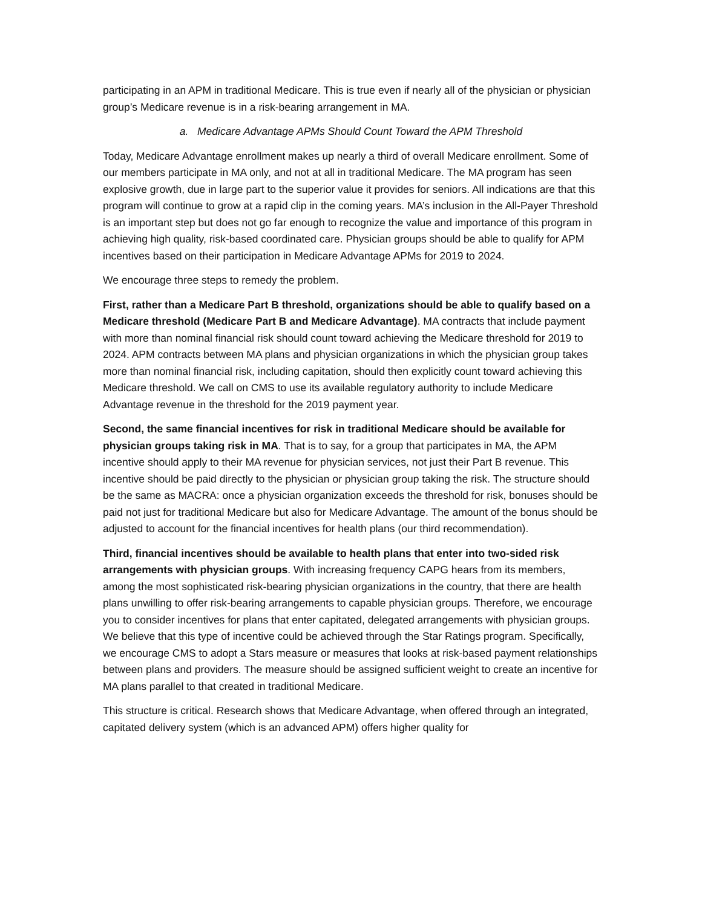participating in an APM in traditional Medicare. This is true even if nearly all of the physician or physician group’s Medicare revenue is in a risk-bearing arrangement in MA.
a. Medicare Advantage APMs Should Count Toward the APM Threshold
Today, Medicare Advantage enrollment makes up nearly a third of overall Medicare enrollment. Some of our members participate in MA only, and not at all in traditional Medicare. The MA program has seen explosive growth, due in large part to the superior value it provides for seniors. All indications are that this program will continue to grow at a rapid clip in the coming years. MA’s inclusion in the All-Payer Threshold is an important step but does not go far enough to recognize the value and importance of this program in achieving high quality, risk-based coordinated care. Physician groups should be able to qualify for APM incentives based on their participation in Medicare Advantage APMs for 2019 to 2024.
We encourage three steps to remedy the problem.
First, rather than a Medicare Part B threshold, organizations should be able to qualify based on a Medicare threshold (Medicare Part B and Medicare Advantage). MA contracts that include payment with more than nominal financial risk should count toward achieving the Medicare threshold for 2019 to 2024. APM contracts between MA plans and physician organizations in which the physician group takes more than nominal financial risk, including capitation, should then explicitly count toward achieving this Medicare threshold. We call on CMS to use its available regulatory authority to include Medicare Advantage revenue in the threshold for the 2019 payment year.
Second, the same financial incentives for risk in traditional Medicare should be available for physician groups taking risk in MA. That is to say, for a group that participates in MA, the APM incentive should apply to their MA revenue for physician services, not just their Part B revenue. This incentive should be paid directly to the physician or physician group taking the risk. The structure should be the same as MACRA: once a physician organization exceeds the threshold for risk, bonuses should be paid not just for traditional Medicare but also for Medicare Advantage. The amount of the bonus should be adjusted to account for the financial incentives for health plans (our third recommendation).
Third, financial incentives should be available to health plans that enter into two-sided risk arrangements with physician groups. With increasing frequency CAPG hears from its members, among the most sophisticated risk-bearing physician organizations in the country, that there are health plans unwilling to offer risk-bearing arrangements to capable physician groups. Therefore, we encourage you to consider incentives for plans that enter capitated, delegated arrangements with physician groups. We believe that this type of incentive could be achieved through the Star Ratings program. Specifically, we encourage CMS to adopt a Stars measure or measures that looks at risk-based payment relationships between plans and providers. The measure should be assigned sufficient weight to create an incentive for MA plans parallel to that created in traditional Medicare.
This structure is critical. Research shows that Medicare Advantage, when offered through an integrated, capitated delivery system (which is an advanced APM) offers higher quality for